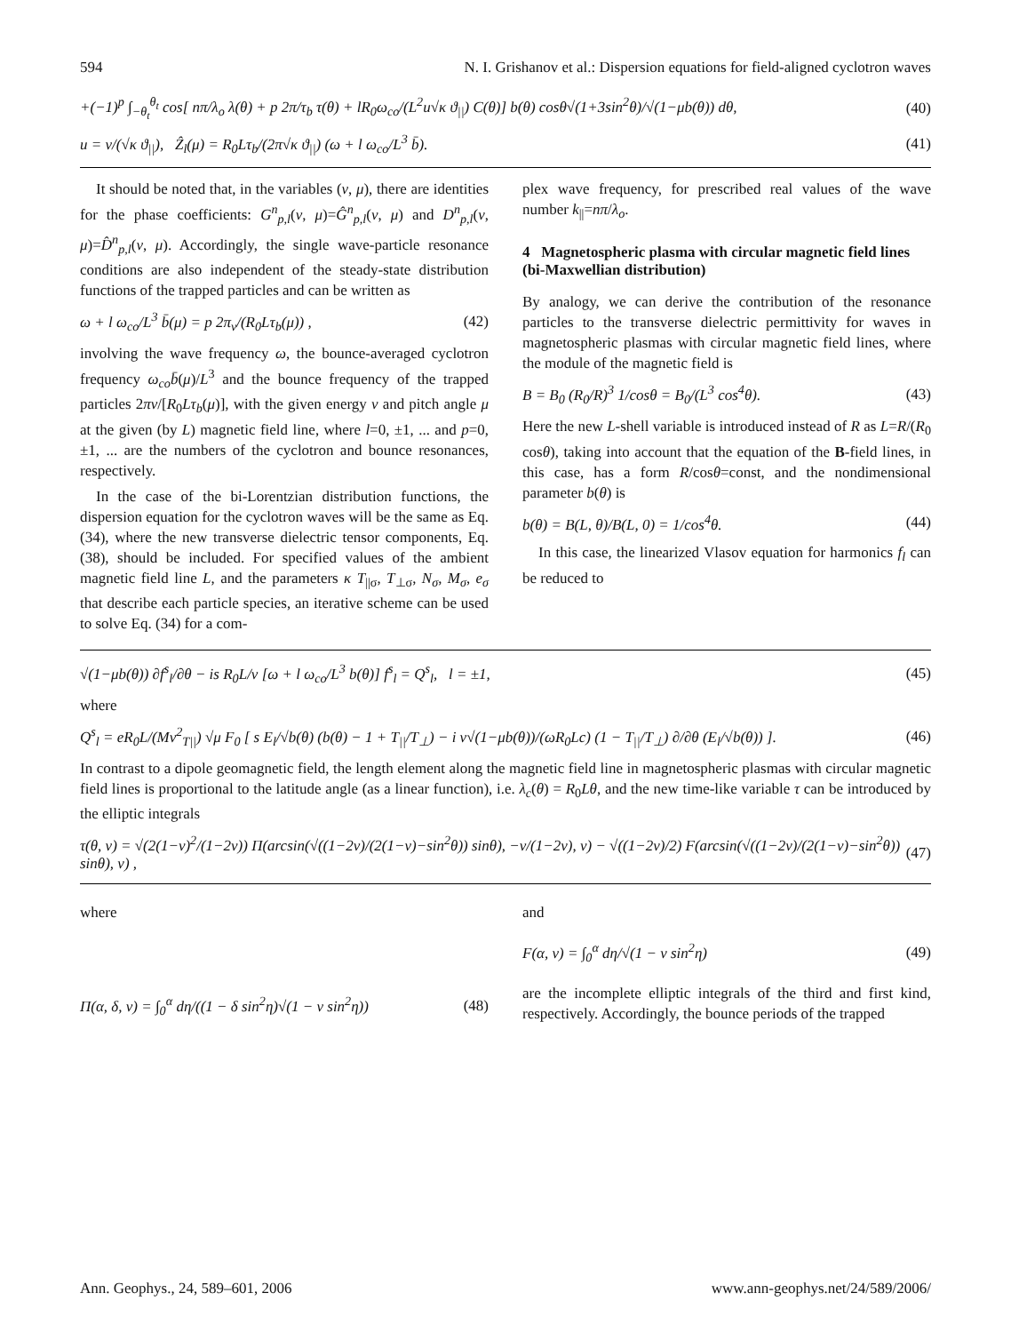594 N. I. Grishanov et al.: Dispersion equations for field-aligned cyclotron waves
+(−1)<sup>p</sup> ∫<sub>−θ<sub>t</sub></sub><sup>θ<sub>t</sub></sup> cos[ nπ/λ<sub>o</sub> λ(θ) + p 2π/τ<sub>b</sub> τ(θ) + lR<sub>0</sub>ω<sub>co</sub>/(L<sup>2</sup>u√κ ϑ<sub>||</sub>) C(θ)] b(θ) cosθ√(1+3sin<sup>2</sup>θ)/√(1−μb(θ)) dθ, (40)
u = v/(√κ ϑ<sub>||</sub>), Ẑ<sub>l</sub>(μ) = R<sub>0</sub>Lτ<sub>b</sub>/(2π√κ ϑ<sub>||</sub>) (ω + l ω<sub>co</sub>/L<sup>3</sup> b̄). (41)
It should be noted that, in the variables (v, μ), there are identities for the phase coefficients: G<sup>n</sup><sub>p,l</sub>(v, μ)=Ĝ<sup>n</sup><sub>p,l</sub>(v, μ) and D<sup>n</sup><sub>p,l</sub>(v, μ)=D̂<sup>n</sup><sub>p,l</sub>(v, μ). Accordingly, the single wave-particle resonance conditions are also independent of the steady-state distribution functions of the trapped particles and can be written as
ω + l ω<sub>co</sub>/L<sup>3</sup> b̄(μ) = p 2π<sub>v</sub>/(R<sub>0</sub>Lτ<sub>b</sub>(μ)) , (42)
involving the wave frequency ω, the bounce-averaged cyclotron frequency ω<sub>co</sub>b̄(μ)/L<sup>3</sup> and the bounce frequency of the trapped particles 2πv/[R<sub>0</sub>Lτ<sub>b</sub>(μ)], with the given energy v and pitch angle μ at the given (by L) magnetic field line, where l=0, ±1, ... and p=0, ±1, ... are the numbers of the cyclotron and bounce resonances, respectively.
In the case of the bi-Lorentzian distribution functions, the dispersion equation for the cyclotron waves will be the same as Eq. (34), where the new transverse dielectric tensor components, Eq. (38), should be included. For specified values of the ambient magnetic field line L, and the parameters κ T<sub>||σ</sub>, T<sub>⊥σ</sub>, N<sub>σ</sub>, M<sub>σ</sub>, e<sub>σ</sub> that describe each particle species, an iterative scheme can be used to solve Eq. (34) for a com-
plex wave frequency, for prescribed real values of the wave number k<sub>||</sub>=nπ/λ<sub>o</sub>.
4 Magnetospheric plasma with circular magnetic field lines (bi-Maxwellian distribution)
By analogy, we can derive the contribution of the resonance particles to the transverse dielectric permittivity for waves in magnetospheric plasmas with circular magnetic field lines, where the module of the magnetic field is
B = B<sub>0</sub> (R<sub>0</sub>/R)<sup>3</sup> 1/cosθ = B<sub>0</sub>/(L<sup>3</sup> cos<sup>4</sup>θ). (43)
Here the new L-shell variable is introduced instead of R as L=R/(R<sub>0</sub> cosθ), taking into account that the equation of the B-field lines, in this case, has a form R/cosθ=const, and the nondimensional parameter b(θ) is
b(θ) = B(L, θ)/B(L, 0) = 1/cos<sup>4</sup>θ. (44)
In this case, the linearized Vlasov equation for harmonics f<sub>l</sub> can be reduced to
√(1−μb(θ)) ∂f<sup>s</sup><sub>l</sub>/∂θ − is R<sub>0</sub>L/v [ω + l ω<sub>co</sub>/L<sup>3</sup> b(θ)] f<sup>s</sup><sub>l</sub> = Q<sup>s</sup><sub>l</sub>, l = ±1, (45)
where
Q<sup>s</sup><sub>l</sub> = eR<sub>0</sub>L/(Mv<sup>2</sup><sub>T||</sub>) √μ F<sub>0</sub> [ s E<sub>l</sub>/√b(θ) (b(θ) − 1 + T<sub>||</sub>/T<sub>⊥</sub>) − i v√(1−μb(θ))/(ωR<sub>0</sub>Lc) (1 − T<sub>||</sub>/T<sub>⊥</sub>) ∂/∂θ (E<sub>l</sub>/√b(θ)) ]. (46)
In contrast to a dipole geomagnetic field, the length element along the magnetic field line in magnetospheric plasmas with circular magnetic field lines is proportional to the latitude angle (as a linear function), i.e. λ<sub>c</sub>(θ) = R<sub>0</sub>Lθ, and the new time-like variable τ can be introduced by the elliptic integrals
τ(θ, ν) = √(2(1−ν)<sup>2</sup>/(1−2ν)) Π(arcsin(√((1−2ν)/(2(1−ν)−sin<sup>2</sup>θ)) sinθ), −ν/(1−2ν), ν) − √((1−2ν)/2) F(arcsin(√((1−2ν)/(2(1−ν)−sin<sup>2</sup>θ)) sinθ), ν) , (47)
where
Π(α, δ, ν) = ∫<sub>0</sub><sup>α</sup> dη/((1 − δ sin<sup>2</sup>η)√(1 − ν sin<sup>2</sup>η)) (48)
and
F(α, ν) = ∫<sub>0</sub><sup>α</sup> dη/√(1 − ν sin<sup>2</sup>η) (49)
are the incomplete elliptic integrals of the third and first kind, respectively. Accordingly, the bounce periods of the trapped
Ann. Geophys., 24, 589–601, 2006 www.ann-geophys.net/24/589/2006/